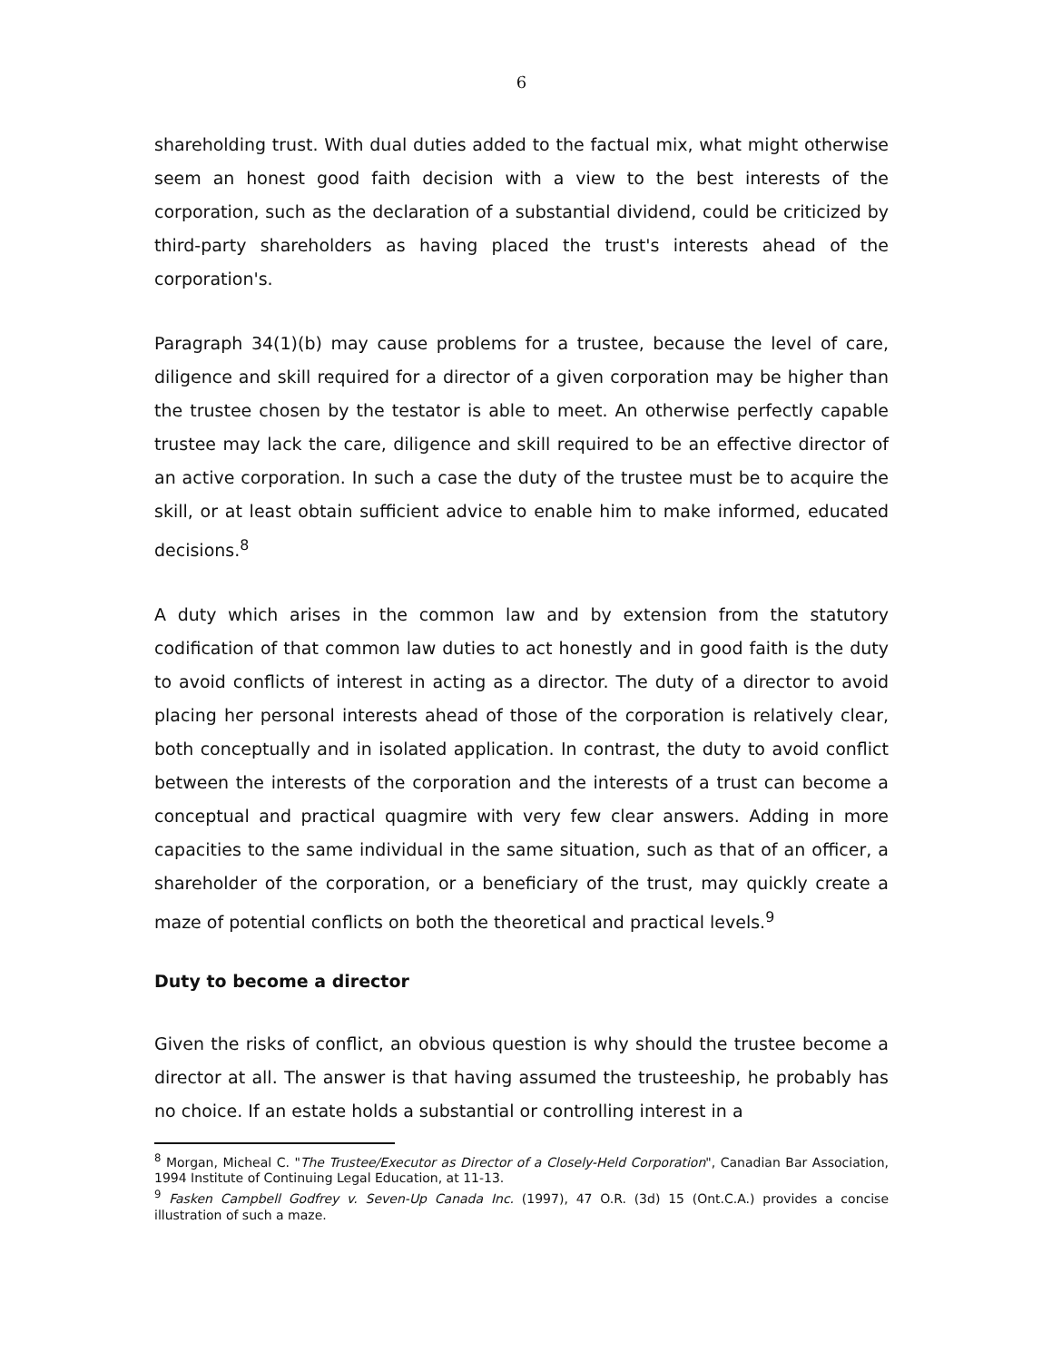6
shareholding trust. With dual duties added to the factual mix, what might otherwise seem an honest good faith decision with a view to the best interests of the corporation, such as the declaration of a substantial dividend, could be criticized by third-party shareholders as having placed the trust's interests ahead of the corporation's.
Paragraph 34(1)(b) may cause problems for a trustee, because the level of care, diligence and skill required for a director of a given corporation may be higher than the trustee chosen by the testator is able to meet. An otherwise perfectly capable trustee may lack the care, diligence and skill required to be an effective director of an active corporation. In such a case the duty of the trustee must be to acquire the skill, or at least obtain sufficient advice to enable him to make informed, educated decisions.<sup>8</sup>
A duty which arises in the common law and by extension from the statutory codification of that common law duties to act honestly and in good faith is the duty to avoid conflicts of interest in acting as a director. The duty of a director to avoid placing her personal interests ahead of those of the corporation is relatively clear, both conceptually and in isolated application. In contrast, the duty to avoid conflict between the interests of the corporation and the interests of a trust can become a conceptual and practical quagmire with very few clear answers. Adding in more capacities to the same individual in the same situation, such as that of an officer, a shareholder of the corporation, or a beneficiary of the trust, may quickly create a maze of potential conflicts on both the theoretical and practical levels.<sup>9</sup>
Duty to become a director
Given the risks of conflict, an obvious question is why should the trustee become a director at all. The answer is that having assumed the trusteeship, he probably has no choice. If an estate holds a substantial or controlling interest in a
<sup>8</sup> Morgan, Micheal C. "The Trustee/Executor as Director of a Closely-Held Corporation", Canadian Bar Association, 1994 Institute of Continuing Legal Education, at 11-13.
<sup>9</sup> Fasken Campbell Godfrey v. Seven-Up Canada Inc. (1997), 47 O.R. (3d) 15 (Ont.C.A.) provides a concise illustration of such a maze.